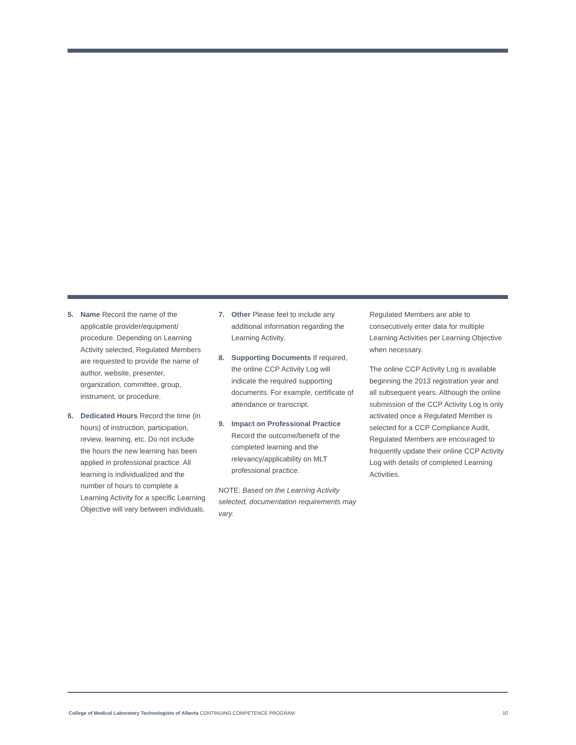5. Name Record the name of the applicable provider/equipment/ procedure. Depending on Learning Activity selected, Regulated Members are requested to provide the name of author, website, presenter, organization, committee, group, instrument, or procedure.
6. Dedicated Hours Record the time (in hours) of instruction, participation, review, learning, etc. Do not include the hours the new learning has been applied in professional practice. All learning is individualized and the number of hours to complete a Learning Activity for a specific Learning Objective will vary between individuals.
7. Other Please feel to include any additional information regarding the Learning Activity.
8. Supporting Documents If required, the online CCP Activity Log will indicate the required supporting documents. For example, certificate of attendance or transcript.
9. Impact on Professional Practice Record the outcome/benefit of the completed learning and the relevancy/applicability on MLT professional practice.
NOTE: Based on the Learning Activity selected, documentation requirements may vary.
Regulated Members are able to consecutively enter data for multiple Learning Activities per Learning Objective when necessary.
The online CCP Activity Log is available beginning the 2013 registration year and all subsequent years. Although the online submission of the CCP Activity Log is only activated once a Regulated Member is selected for a CCP Compliance Audit, Regulated Members are encouraged to frequently update their online CCP Activity Log with details of completed Learning Activities.
College of Medical Laboratory Technologists of Alberta CONTINUING COMPETENCE PROGRAM
10